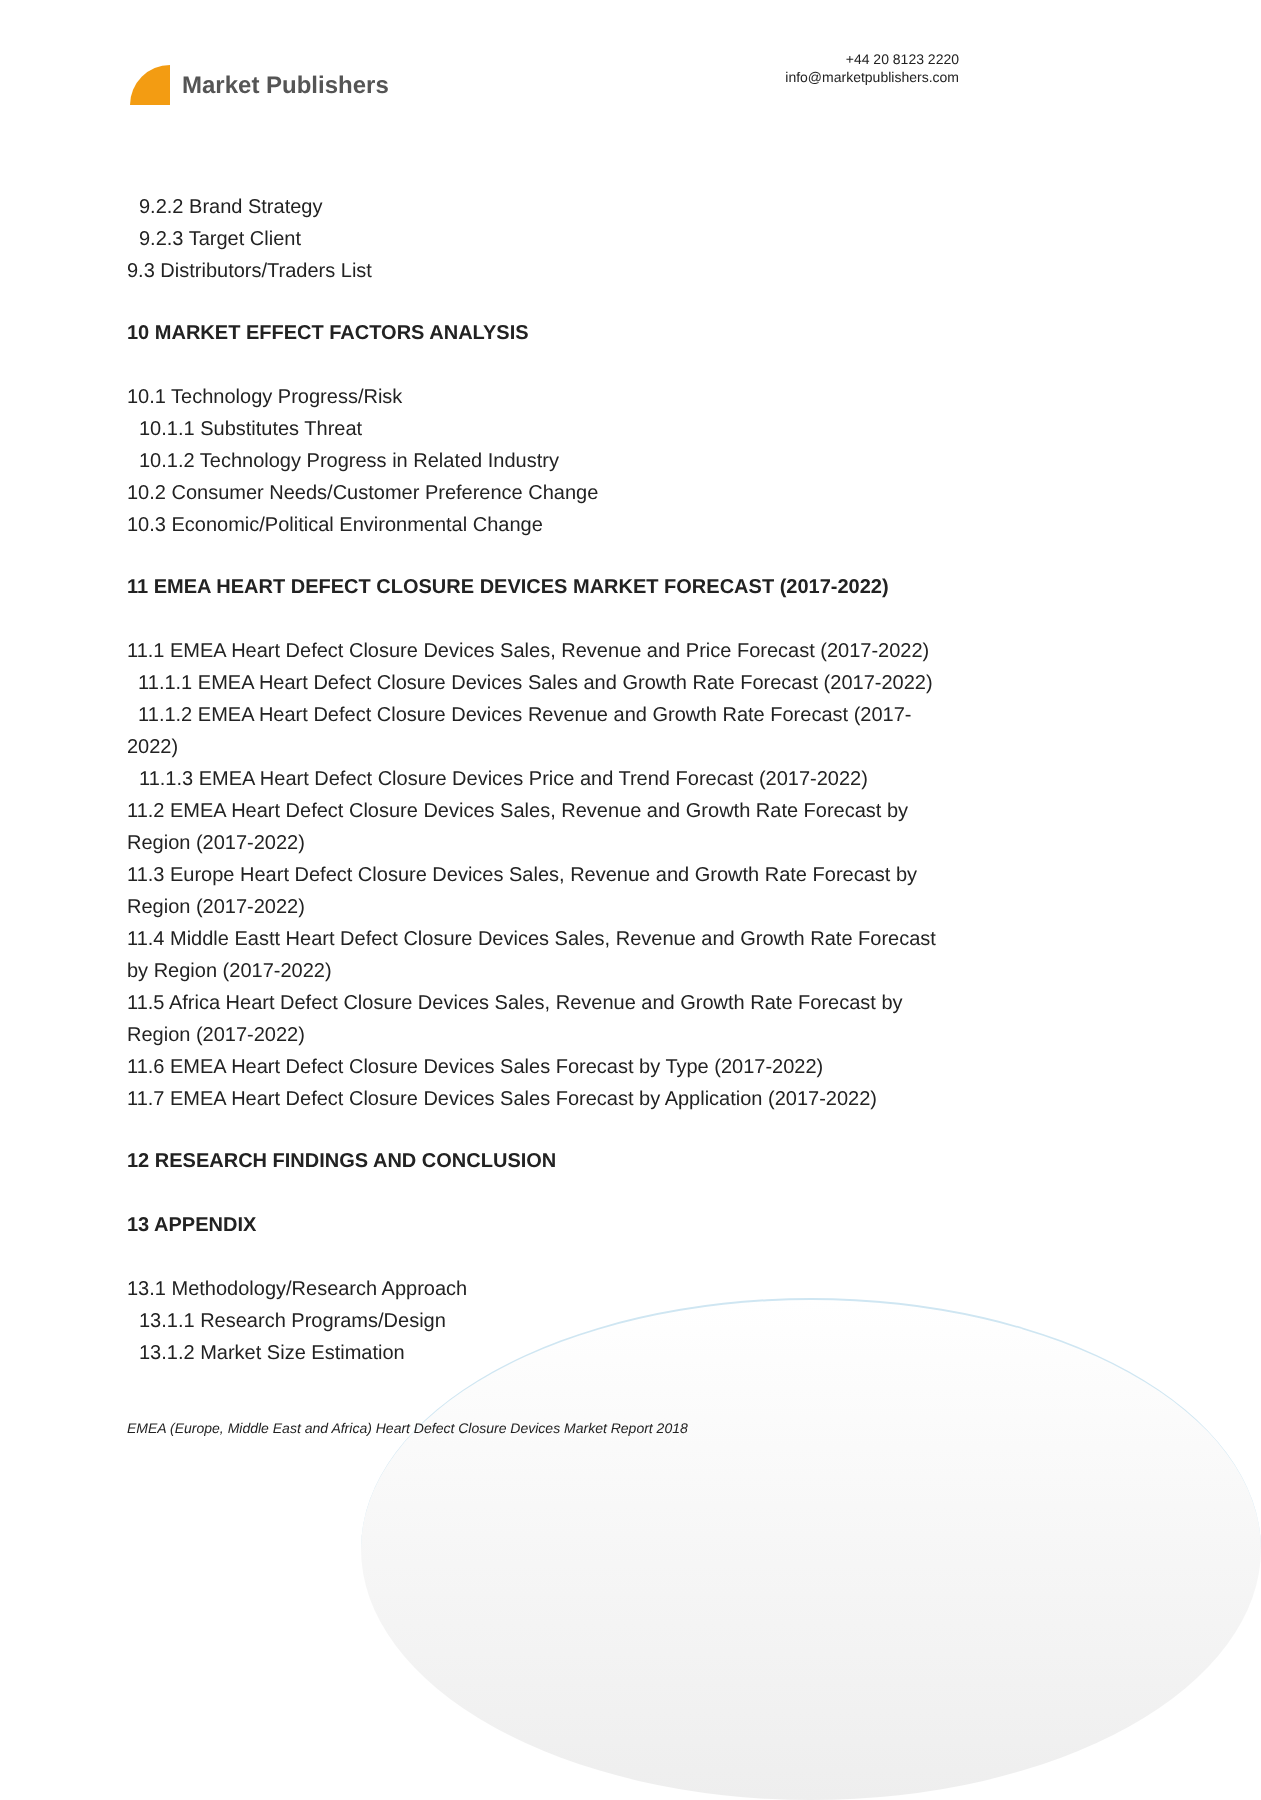Market Publishers
+44 20 8123 2220
info@marketpublishers.com
9.2.2 Brand Strategy
9.2.3 Target Client
9.3 Distributors/Traders List
10 MARKET EFFECT FACTORS ANALYSIS
10.1 Technology Progress/Risk
10.1.1 Substitutes Threat
10.1.2 Technology Progress in Related Industry
10.2 Consumer Needs/Customer Preference Change
10.3 Economic/Political Environmental Change
11 EMEA HEART DEFECT CLOSURE DEVICES MARKET FORECAST (2017-2022)
11.1 EMEA Heart Defect Closure Devices Sales, Revenue and Price Forecast (2017-2022)
11.1.1 EMEA Heart Defect Closure Devices Sales and Growth Rate Forecast (2017-2022)
11.1.2 EMEA Heart Defect Closure Devices Revenue and Growth Rate Forecast (2017-2022)
11.1.3 EMEA Heart Defect Closure Devices Price and Trend Forecast (2017-2022)
11.2 EMEA Heart Defect Closure Devices Sales, Revenue and Growth Rate Forecast by Region (2017-2022)
11.3 Europe Heart Defect Closure Devices Sales, Revenue and Growth Rate Forecast by Region (2017-2022)
11.4 Middle Eastt Heart Defect Closure Devices Sales, Revenue and Growth Rate Forecast by Region (2017-2022)
11.5 Africa Heart Defect Closure Devices Sales, Revenue and Growth Rate Forecast by Region (2017-2022)
11.6 EMEA Heart Defect Closure Devices Sales Forecast by Type (2017-2022)
11.7 EMEA Heart Defect Closure Devices Sales Forecast by Application (2017-2022)
12 RESEARCH FINDINGS AND CONCLUSION
13 APPENDIX
13.1 Methodology/Research Approach
13.1.1 Research Programs/Design
13.1.2 Market Size Estimation
EMEA (Europe, Middle East and Africa) Heart Defect Closure Devices Market Report 2018